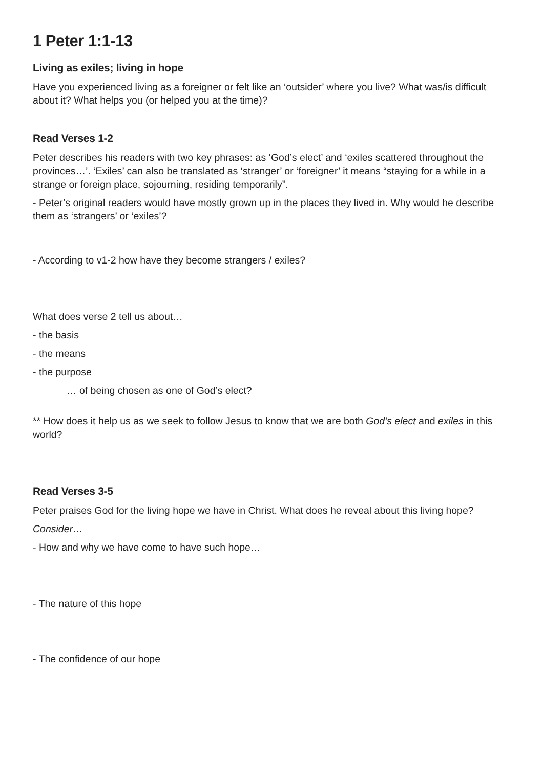1 Peter 1:1-13
Living as exiles; living in hope
Have you experienced living as a foreigner or felt like an ‘outsider’ where you live? What was/is difficult about it? What helps you (or helped you at the time)?
Read Verses 1-2
Peter describes his readers with two key phrases: as ‘God’s elect’ and ‘exiles scattered throughout the provinces…’. ‘Exiles’ can also be translated as ‘stranger’ or ‘foreigner’ it means “staying for a while in a strange or foreign place, sojourning, residing temporarily”.
- Peter’s original readers would have mostly grown up in the places they lived in. Why would he describe them as ‘strangers’ or ‘exiles’?
- According to v1-2 how have they become strangers / exiles?
What does verse 2 tell us about…
- the basis
- the means
- the purpose
… of being chosen as one of God’s elect?
** How does it help us as we seek to follow Jesus to know that we are both God’s elect and exiles in this world?
Read Verses 3-5
Peter praises God for the living hope we have in Christ. What does he reveal about this living hope?
Consider…
- How and why we have come to have such hope…
- The nature of this hope
- The confidence of our hope